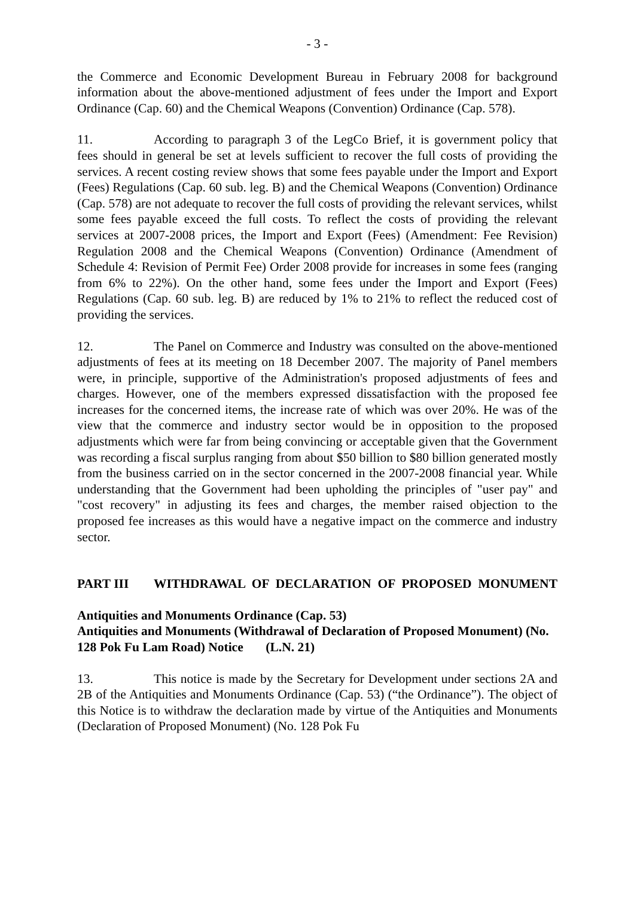- 3 -
the Commerce and Economic Development Bureau in February 2008 for background information about the above-mentioned adjustment of fees under the Import and Export Ordinance (Cap. 60) and the Chemical Weapons (Convention) Ordinance (Cap. 578).
11. According to paragraph 3 of the LegCo Brief, it is government policy that fees should in general be set at levels sufficient to recover the full costs of providing the services. A recent costing review shows that some fees payable under the Import and Export (Fees) Regulations (Cap. 60 sub. leg. B) and the Chemical Weapons (Convention) Ordinance (Cap. 578) are not adequate to recover the full costs of providing the relevant services, whilst some fees payable exceed the full costs. To reflect the costs of providing the relevant services at 2007-2008 prices, the Import and Export (Fees) (Amendment: Fee Revision) Regulation 2008 and the Chemical Weapons (Convention) Ordinance (Amendment of Schedule 4: Revision of Permit Fee) Order 2008 provide for increases in some fees (ranging from 6% to 22%). On the other hand, some fees under the Import and Export (Fees) Regulations (Cap. 60 sub. leg. B) are reduced by 1% to 21% to reflect the reduced cost of providing the services.
12. The Panel on Commerce and Industry was consulted on the above-mentioned adjustments of fees at its meeting on 18 December 2007. The majority of Panel members were, in principle, supportive of the Administration's proposed adjustments of fees and charges. However, one of the members expressed dissatisfaction with the proposed fee increases for the concerned items, the increase rate of which was over 20%. He was of the view that the commerce and industry sector would be in opposition to the proposed adjustments which were far from being convincing or acceptable given that the Government was recording a fiscal surplus ranging from about $50 billion to $80 billion generated mostly from the business carried on in the sector concerned in the 2007-2008 financial year. While understanding that the Government had been upholding the principles of "user pay" and "cost recovery" in adjusting its fees and charges, the member raised objection to the proposed fee increases as this would have a negative impact on the commerce and industry sector.
PART III WITHDRAWAL OF DECLARATION OF PROPOSED MONUMENT
Antiquities and Monuments Ordinance (Cap. 53)
Antiquities and Monuments (Withdrawal of Declaration of Proposed Monument) (No. 128 Pok Fu Lam Road) Notice (L.N. 21)
13. This notice is made by the Secretary for Development under sections 2A and 2B of the Antiquities and Monuments Ordinance (Cap. 53) (“the Ordinance”). The object of this Notice is to withdraw the declaration made by virtue of the Antiquities and Monuments (Declaration of Proposed Monument) (No. 128 Pok Fu